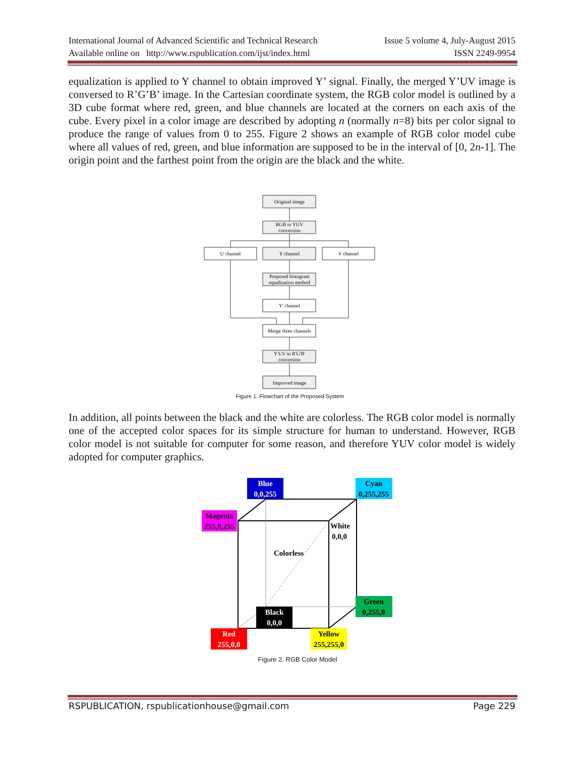International Journal of Advanced Scientific and Technical Research Issue 5 volume 4, July-August 2015
Available online on http://www.rspublication.com/ijst/index.html ISSN 2249-9954
equalization is applied to Y channel to obtain improved Y’ signal. Finally, the merged Y’UV image is conversed to R’G’B’ image. In the Cartesian coordinate system, the RGB color model is outlined by a 3D cube format where red, green, and blue channels are located at the corners on each axis of the cube. Every pixel in a color image are described by adopting n (normally n=8) bits per color signal to produce the range of values from 0 to 255. Figure 2 shows an example of RGB color model cube where all values of red, green, and blue information are supposed to be in the interval of [0, 2n-1]. The origin point and the farthest point from the origin are the black and the white.
Original image
RGB to YUV
conversion
U channel
Y channel
V channel
Proposed histogram
equalization method
Y' channel
Merge three channels
Y'UV to R'G'B'
conversion
Improved image
Figure 1. Flowchart of the Proposed System
In addition, all points between the black and the white are colorless. The RGB color model is normally one of the accepted color spaces for its simple structure for human to understand. However, RGB color model is not suitable for computer for some reason, and therefore YUV color model is widely adopted for computer graphics.
Blue
0,0,255
Cyan
0,255,255
Magenta
255,0,255
White
0,0,0
Colorless
Green
0,255,0
Black
0,0,0
Red
255,0,0
Yellow
255,255,0
Figure 2. RGB Color Model
RSPUBLICATION, rspublicationhouse@gmail.com Page 229